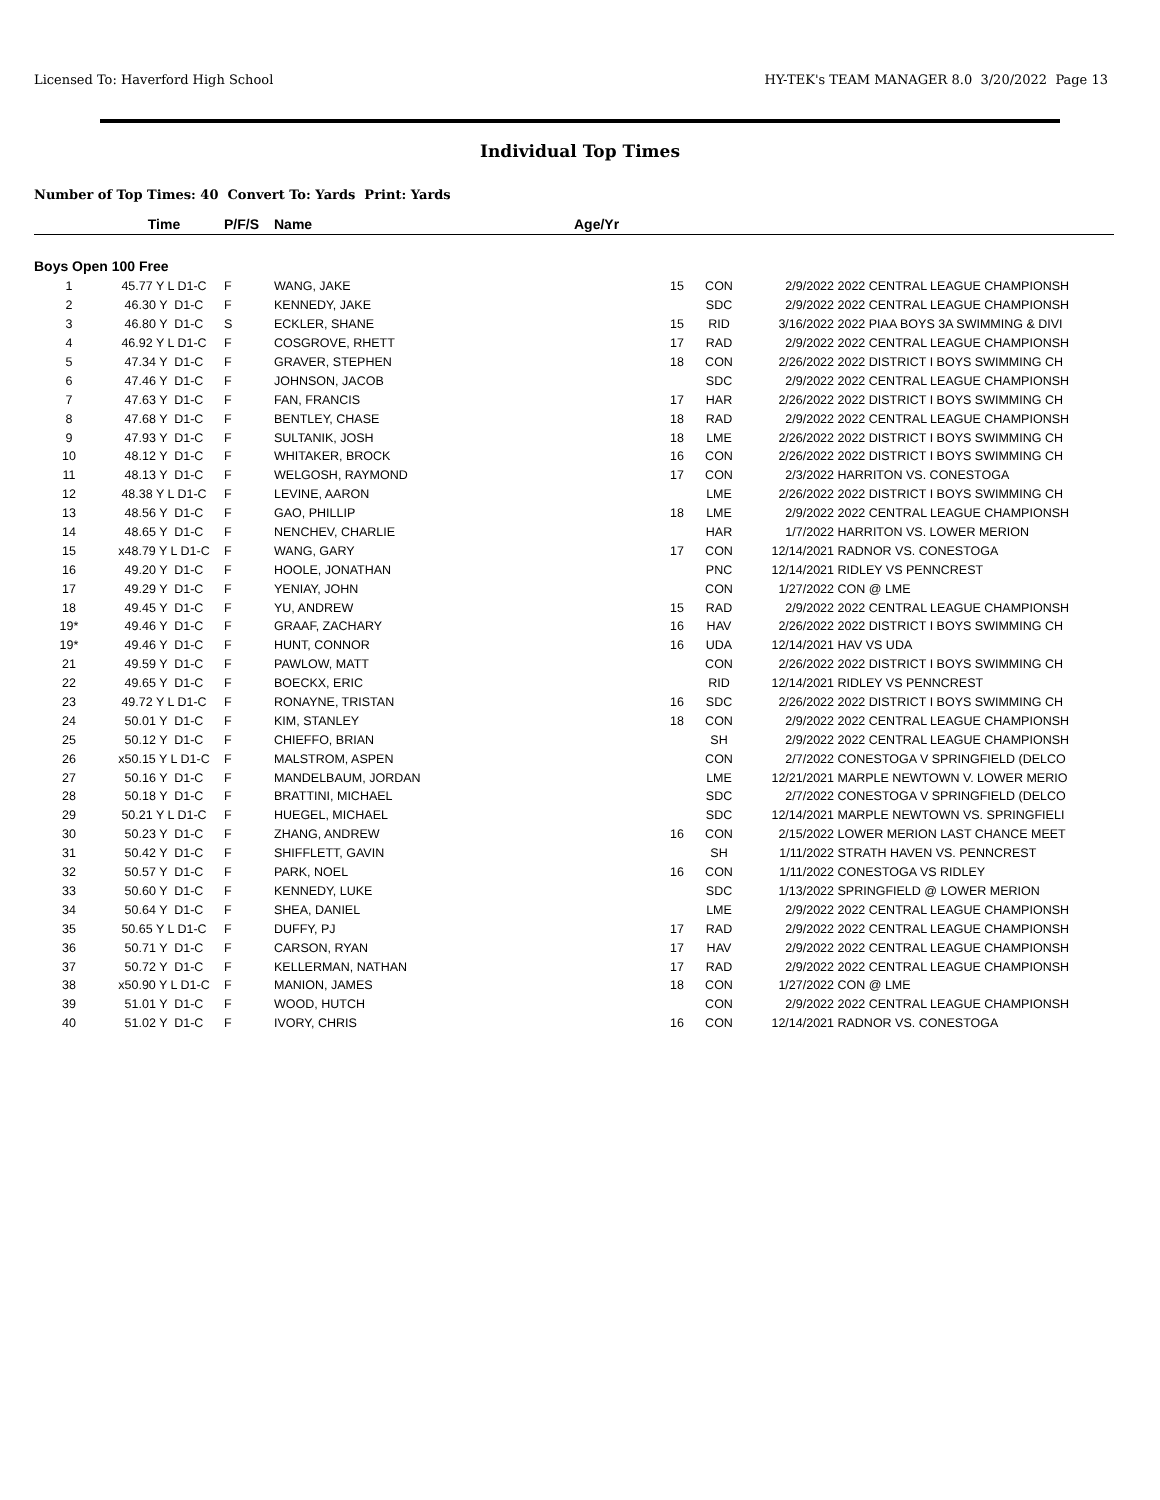Licensed To: Haverford High School HY-TEK's TEAM MANAGER 8.0 3/20/2022 Page 13
Individual Top Times
Number of Top Times: 40 Convert To: Yards Print: Yards
| | Time | P/F/S | Name | Age/Yr | | | |
| --- | --- | --- | --- | --- | --- | --- | --- |
| Boys Open 100 Free | | | | | | | |
| 1 | 45.77 Y L D1-C | F | WANG, JAKE | 15 | CON | 2/9/2022 | 2022 CENTRAL LEAGUE CHAMPIONSH |
| 2 | 46.30 Y D1-C | F | KENNEDY, JAKE | | SDC | 2/9/2022 | 2022 CENTRAL LEAGUE CHAMPIONSH |
| 3 | 46.80 Y D1-C | S | ECKLER, SHANE | 15 | RID | 3/16/2022 | 2022 PIAA BOYS 3A SWIMMING & DIVI |
| 4 | 46.92 Y L D1-C | F | COSGROVE, RHETT | 17 | RAD | 2/9/2022 | 2022 CENTRAL LEAGUE CHAMPIONSH |
| 5 | 47.34 Y D1-C | F | GRAVER, STEPHEN | 18 | CON | 2/26/2022 | 2022 DISTRICT I BOYS SWIMMING CH |
| 6 | 47.46 Y D1-C | F | JOHNSON, JACOB | | SDC | 2/9/2022 | 2022 CENTRAL LEAGUE CHAMPIONSH |
| 7 | 47.63 Y D1-C | F | FAN, FRANCIS | 17 | HAR | 2/26/2022 | 2022 DISTRICT I BOYS SWIMMING CH |
| 8 | 47.68 Y D1-C | F | BENTLEY, CHASE | 18 | RAD | 2/9/2022 | 2022 CENTRAL LEAGUE CHAMPIONSH |
| 9 | 47.93 Y D1-C | F | SULTANIK, JOSH | 18 | LME | 2/26/2022 | 2022 DISTRICT I BOYS SWIMMING CH |
| 10 | 48.12 Y D1-C | F | WHITAKER, BROCK | 16 | CON | 2/26/2022 | 2022 DISTRICT I BOYS SWIMMING CH |
| 11 | 48.13 Y D1-C | F | WELGOSH, RAYMOND | 17 | CON | 2/3/2022 | HARRITON VS. CONESTOGA |
| 12 | 48.38 Y L D1-C | F | LEVINE, AARON | | LME | 2/26/2022 | 2022 DISTRICT I BOYS SWIMMING CH |
| 13 | 48.56 Y D1-C | F | GAO, PHILLIP | 18 | LME | 2/9/2022 | 2022 CENTRAL LEAGUE CHAMPIONSH |
| 14 | 48.65 Y D1-C | F | NENCHEV, CHARLIE | | HAR | 1/7/2022 | HARRITON VS. LOWER MERION |
| 15 | x48.79 Y L D1-C | F | WANG, GARY | 17 | CON | 12/14/2021 | RADNOR VS. CONESTOGA |
| 16 | 49.20 Y D1-C | F | HOOLE, JONATHAN | | PNC | 12/14/2021 | RIDLEY VS PENNCREST |
| 17 | 49.29 Y D1-C | F | YENIAY, JOHN | | CON | 1/27/2022 | CON @ LME |
| 18 | 49.45 Y D1-C | F | YU, ANDREW | 15 | RAD | 2/9/2022 | 2022 CENTRAL LEAGUE CHAMPIONSH |
| 19* | 49.46 Y D1-C | F | GRAAF, ZACHARY | 16 | HAV | 2/26/2022 | 2022 DISTRICT I BOYS SWIMMING CH |
| 19* | 49.46 Y D1-C | F | HUNT, CONNOR | 16 | UDA | 12/14/2021 | HAV VS UDA |
| 21 | 49.59 Y D1-C | F | PAWLOW, MATT | | CON | 2/26/2022 | 2022 DISTRICT I BOYS SWIMMING CH |
| 22 | 49.65 Y D1-C | F | BOECKX, ERIC | | RID | 12/14/2021 | RIDLEY VS PENNCREST |
| 23 | 49.72 Y L D1-C | F | RONAYNE, TRISTAN | 16 | SDC | 2/26/2022 | 2022 DISTRICT I BOYS SWIMMING CH |
| 24 | 50.01 Y D1-C | F | KIM, STANLEY | 18 | CON | 2/9/2022 | 2022 CENTRAL LEAGUE CHAMPIONSH |
| 25 | 50.12 Y D1-C | F | CHIEFFO, BRIAN | | SH | 2/9/2022 | 2022 CENTRAL LEAGUE CHAMPIONSH |
| 26 | x50.15 Y L D1-C | F | MALSTROM, ASPEN | | CON | 2/7/2022 | CONESTOGA V SPRINGFIELD (DELCO |
| 27 | 50.16 Y D1-C | F | MANDELBAUM, JORDAN | | LME | 12/21/2021 | MARPLE NEWTOWN V. LOWER MERIO |
| 28 | 50.18 Y D1-C | F | BRATTINI, MICHAEL | | SDC | 2/7/2022 | CONESTOGA V SPRINGFIELD (DELCO |
| 29 | 50.21 Y L D1-C | F | HUEGEL, MICHAEL | | SDC | 12/14/2021 | MARPLE NEWTOWN VS. SPRINGFIELI |
| 30 | 50.23 Y D1-C | F | ZHANG, ANDREW | 16 | CON | 2/15/2022 | LOWER MERION LAST CHANCE MEET |
| 31 | 50.42 Y D1-C | F | SHIFFLETT, GAVIN | | SH | 1/11/2022 | STRATH HAVEN VS. PENNCREST |
| 32 | 50.57 Y D1-C | F | PARK, NOEL | 16 | CON | 1/11/2022 | CONESTOGA VS RIDLEY |
| 33 | 50.60 Y D1-C | F | KENNEDY, LUKE | | SDC | 1/13/2022 | SPRINGFIELD @ LOWER MERION |
| 34 | 50.64 Y D1-C | F | SHEA, DANIEL | | LME | 2/9/2022 | 2022 CENTRAL LEAGUE CHAMPIONSH |
| 35 | 50.65 Y L D1-C | F | DUFFY, PJ | 17 | RAD | 2/9/2022 | 2022 CENTRAL LEAGUE CHAMPIONSH |
| 36 | 50.71 Y D1-C | F | CARSON, RYAN | 17 | HAV | 2/9/2022 | 2022 CENTRAL LEAGUE CHAMPIONSH |
| 37 | 50.72 Y D1-C | F | KELLERMAN, NATHAN | 17 | RAD | 2/9/2022 | 2022 CENTRAL LEAGUE CHAMPIONSH |
| 38 | x50.90 Y L D1-C | F | MANION, JAMES | 18 | CON | 1/27/2022 | CON @ LME |
| 39 | 51.01 Y D1-C | F | WOOD, HUTCH | | CON | 2/9/2022 | 2022 CENTRAL LEAGUE CHAMPIONSH |
| 40 | 51.02 Y D1-C | F | IVORY, CHRIS | 16 | CON | 12/14/2021 | RADNOR VS. CONESTOGA |